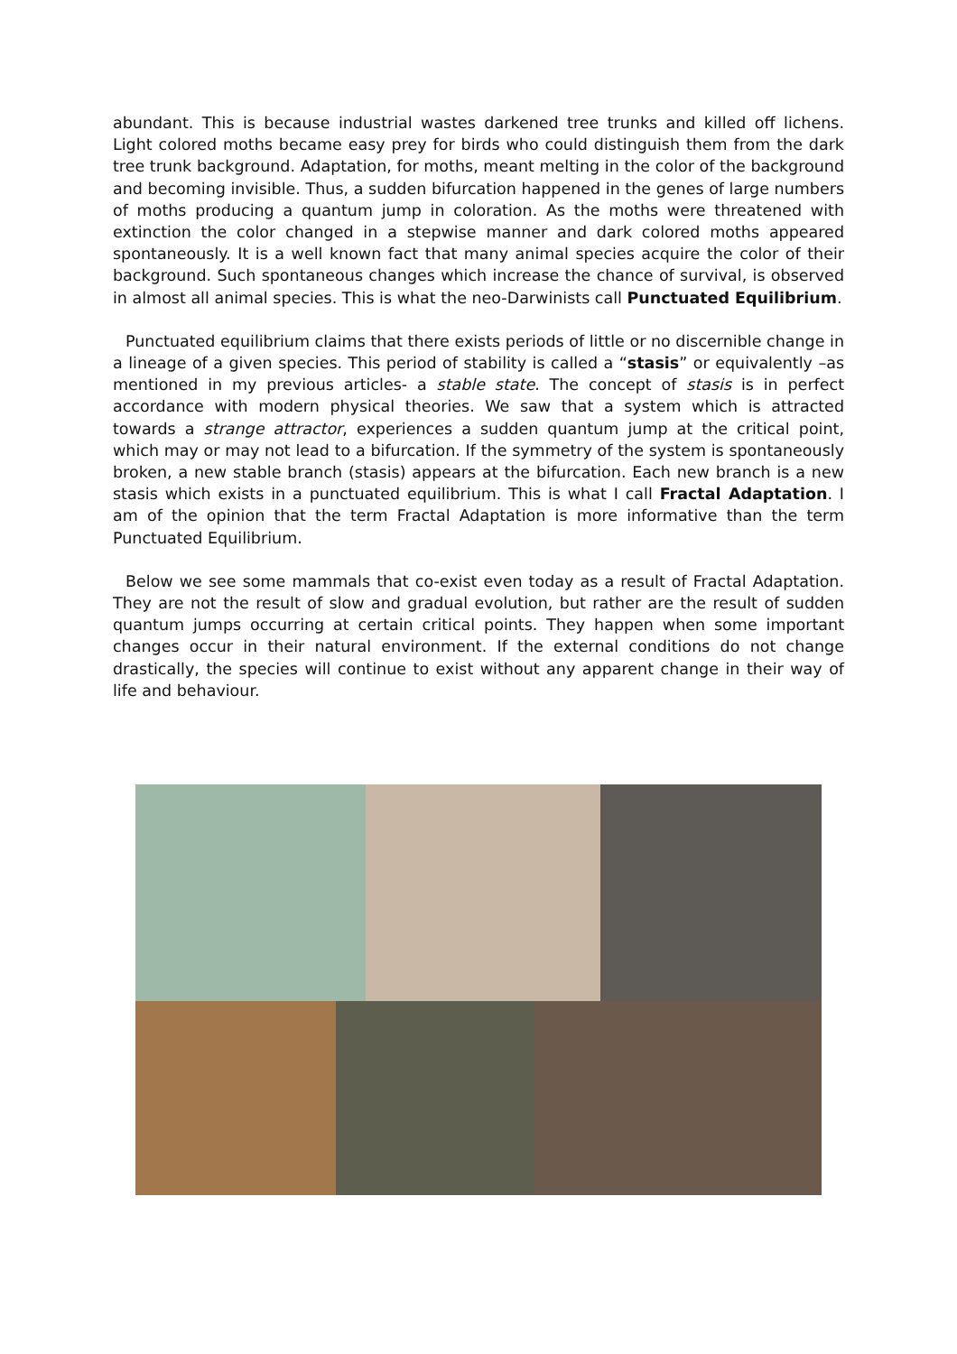abundant. This is because industrial wastes darkened tree trunks and killed off lichens. Light colored moths became easy prey for birds who could distinguish them from the dark tree trunk background. Adaptation, for moths, meant melting in the color of the background and becoming invisible. Thus, a sudden bifurcation happened in the genes of large numbers of moths producing a quantum jump in coloration. As the moths were threatened with extinction the color changed in a stepwise manner and dark colored moths appeared spontaneously. It is a well known fact that many animal species acquire the color of their background. Such spontaneous changes which increase the chance of survival, is observed in almost all animal species. This is what the neo-Darwinists call Punctuated Equilibrium.
Punctuated equilibrium claims that there exists periods of little or no discernible change in a lineage of a given species. This period of stability is called a “stasis” or equivalently –as mentioned in my previous articles- a stable state. The concept of stasis is in perfect accordance with modern physical theories. We saw that a system which is attracted towards a strange attractor, experiences a sudden quantum jump at the critical point, which may or may not lead to a bifurcation. If the symmetry of the system is spontaneously broken, a new stable branch (stasis) appears at the bifurcation. Each new branch is a new stasis which exists in a punctuated equilibrium. This is what I call Fractal Adaptation. I am of the opinion that the term Fractal Adaptation is more informative than the term Punctuated Equilibrium.
Below we see some mammals that co-exist even today as a result of Fractal Adaptation. They are not the result of slow and gradual evolution, but rather are the result of sudden quantum jumps occurring at certain critical points. They happen when some important changes occur in their natural environment. If the external conditions do not change drastically, the species will continue to exist without any apparent change in their way of life and behaviour.